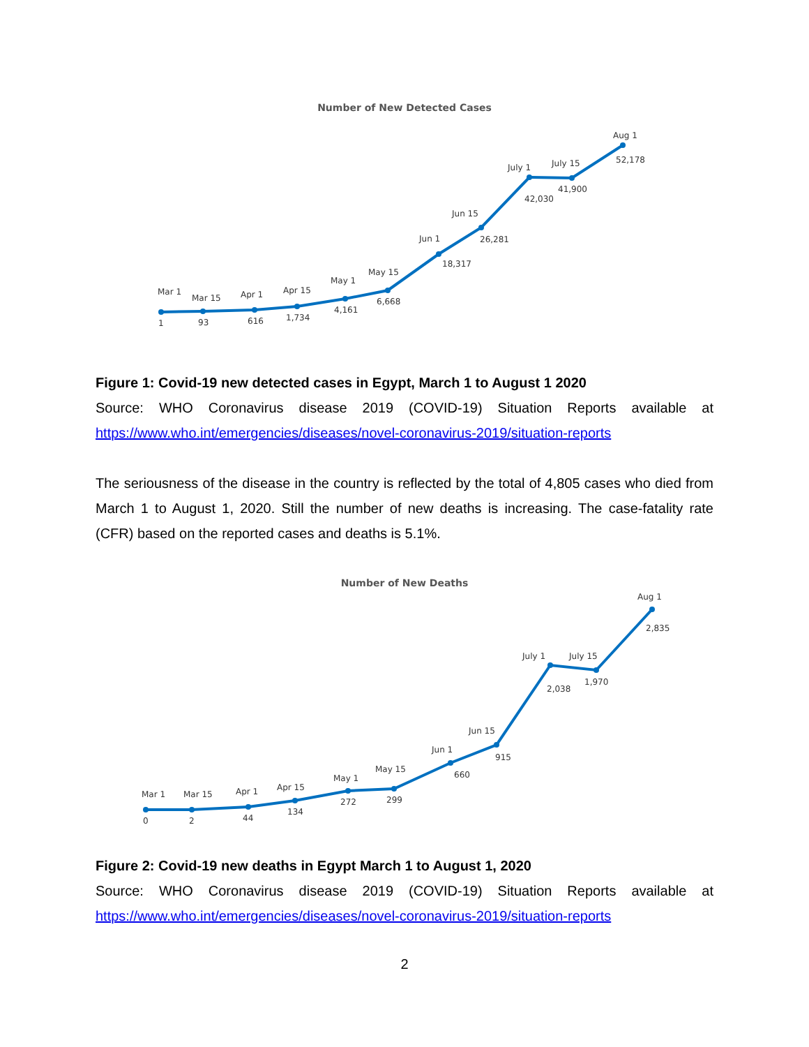Number of New Detected Cases
Mar 1
1
Mar 15
93
Apr 1
616
Apr 15
1,734
May 1
4,161
May 15
6,668
Jun 1
18,317
Jun 15
26,281
July 1
42,030
July 15
41,900
Aug 1
52,178
Figure 1: Covid-19 new detected cases in Egypt, March 1 to August 1 2020
Source: WHO Coronavirus disease 2019 (COVID-19) Situation Reports available at https://www.who.int/emergencies/diseases/novel-coronavirus-2019/situation-reports
The seriousness of the disease in the country is reflected by the total of 4,805 cases who died from March 1 to August 1, 2020. Still the number of new deaths is increasing. The case-fatality rate (CFR) based on the reported cases and deaths is 5.1%.
Number of New Deaths
Mar 1
0
Mar 15
2
Apr 1
44
Apr 15
134
May 1
272
May 15
299
Jun 1
660
Jun 15
915
July 1
2,038
July 15
1,970
Aug 1
2,835
Figure 2: Covid-19 new deaths in Egypt March 1 to August 1, 2020
Source: WHO Coronavirus disease 2019 (COVID-19) Situation Reports available at https://www.who.int/emergencies/diseases/novel-coronavirus-2019/situation-reports
2